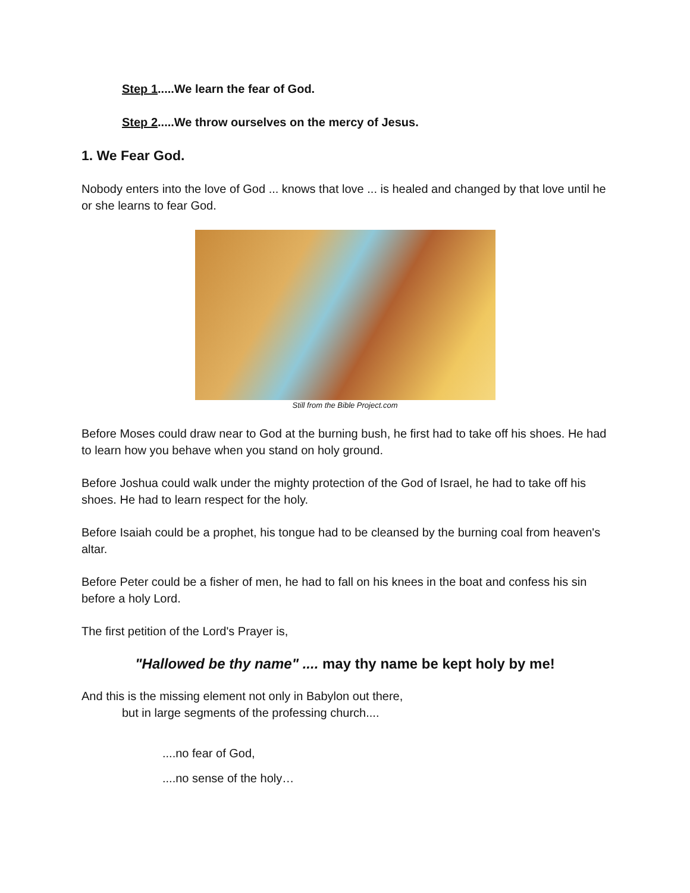Step 1.....We learn the fear of God.
Step 2.....We throw ourselves on the mercy of Jesus.
1. We Fear God.
Nobody enters into the love of God ... knows that love ... is healed and changed by that love until he or she learns to fear God.
Still from the Bible Project.com
Before Moses could draw near to God at the burning bush, he first had to take off his shoes. He had to learn how you behave when you stand on holy ground.
Before Joshua could walk under the mighty protection of the God of Israel, he had to take off his shoes. He had to learn respect for the holy.
Before Isaiah could be a prophet, his tongue had to be cleansed by the burning coal from heaven's altar.
Before Peter could be a fisher of men, he had to fall on his knees in the boat and confess his sin before a holy Lord.
The first petition of the Lord's Prayer is,
"Hallowed be thy name" .... may thy name be kept holy by me!
And this is the missing element not only in Babylon out there,
but in large segments of the professing church....
....no fear of God,
....no sense of the holy…